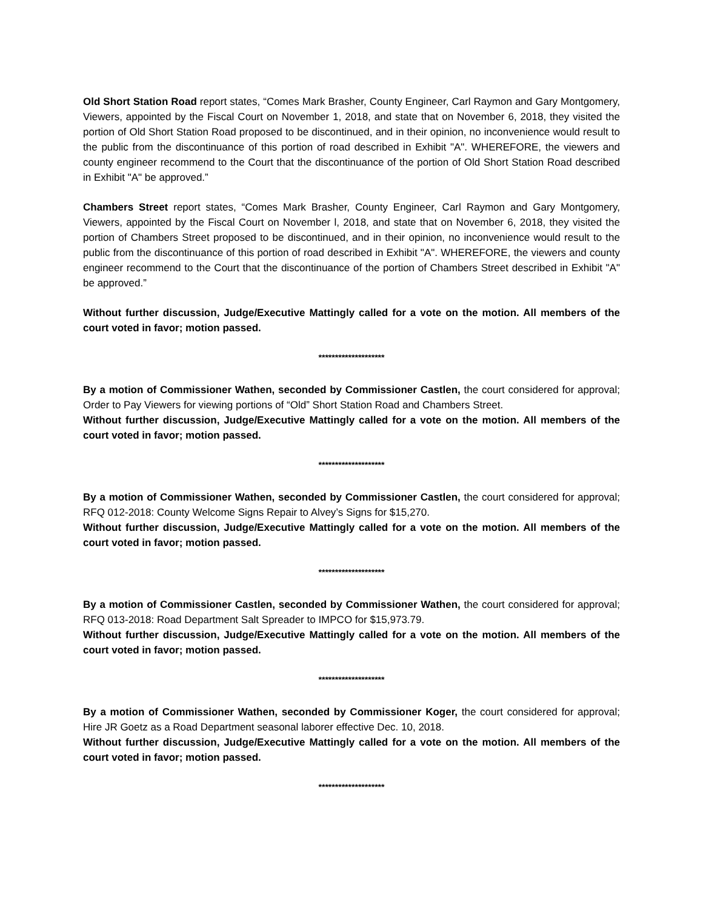Old Short Station Road report states, “Comes Mark Brasher, County Engineer, Carl Raymon and Gary Montgomery, Viewers, appointed by the Fiscal Court on November 1, 2018, and state that on November 6, 2018, they visited the portion of Old Short Station Road proposed to be discontinued, and in their opinion, no inconvenience would result to the public from the discontinuance of this portion of road described in Exhibit "A". WHEREFORE, the viewers and county engineer recommend to the Court that the discontinuance of the portion of Old Short Station Road described in Exhibit "A" be approved.”
Chambers Street report states, “Comes Mark Brasher, County Engineer, Carl Raymon and Gary Montgomery, Viewers, appointed by the Fiscal Court on November l, 2018, and state that on November 6, 2018, they visited the portion of Chambers Street proposed to be discontinued, and in their opinion, no inconvenience would result to the public from the discontinuance of this portion of road described in Exhibit "A". WHEREFORE, the viewers and county engineer recommend to the Court that the discontinuance of the portion of Chambers Street described in Exhibit "A" be approved.”
Without further discussion, Judge/Executive Mattingly called for a vote on the motion. All members of the court voted in favor; motion passed.
********************
By a motion of Commissioner Wathen, seconded by Commissioner Castlen, the court considered for approval; Order to Pay Viewers for viewing portions of “Old” Short Station Road and Chambers Street.
Without further discussion, Judge/Executive Mattingly called for a vote on the motion. All members of the court voted in favor; motion passed.
********************
By a motion of Commissioner Wathen, seconded by Commissioner Castlen, the court considered for approval; RFQ 012-2018: County Welcome Signs Repair to Alvey’s Signs for $15,270.
Without further discussion, Judge/Executive Mattingly called for a vote on the motion. All members of the court voted in favor; motion passed.
********************
By a motion of Commissioner Castlen, seconded by Commissioner Wathen, the court considered for approval; RFQ 013-2018: Road Department Salt Spreader to IMPCO for $15,973.79.
Without further discussion, Judge/Executive Mattingly called for a vote on the motion. All members of the court voted in favor; motion passed.
********************
By a motion of Commissioner Wathen, seconded by Commissioner Koger, the court considered for approval; Hire JR Goetz as a Road Department seasonal laborer effective Dec. 10, 2018.
Without further discussion, Judge/Executive Mattingly called for a vote on the motion. All members of the court voted in favor; motion passed.
********************